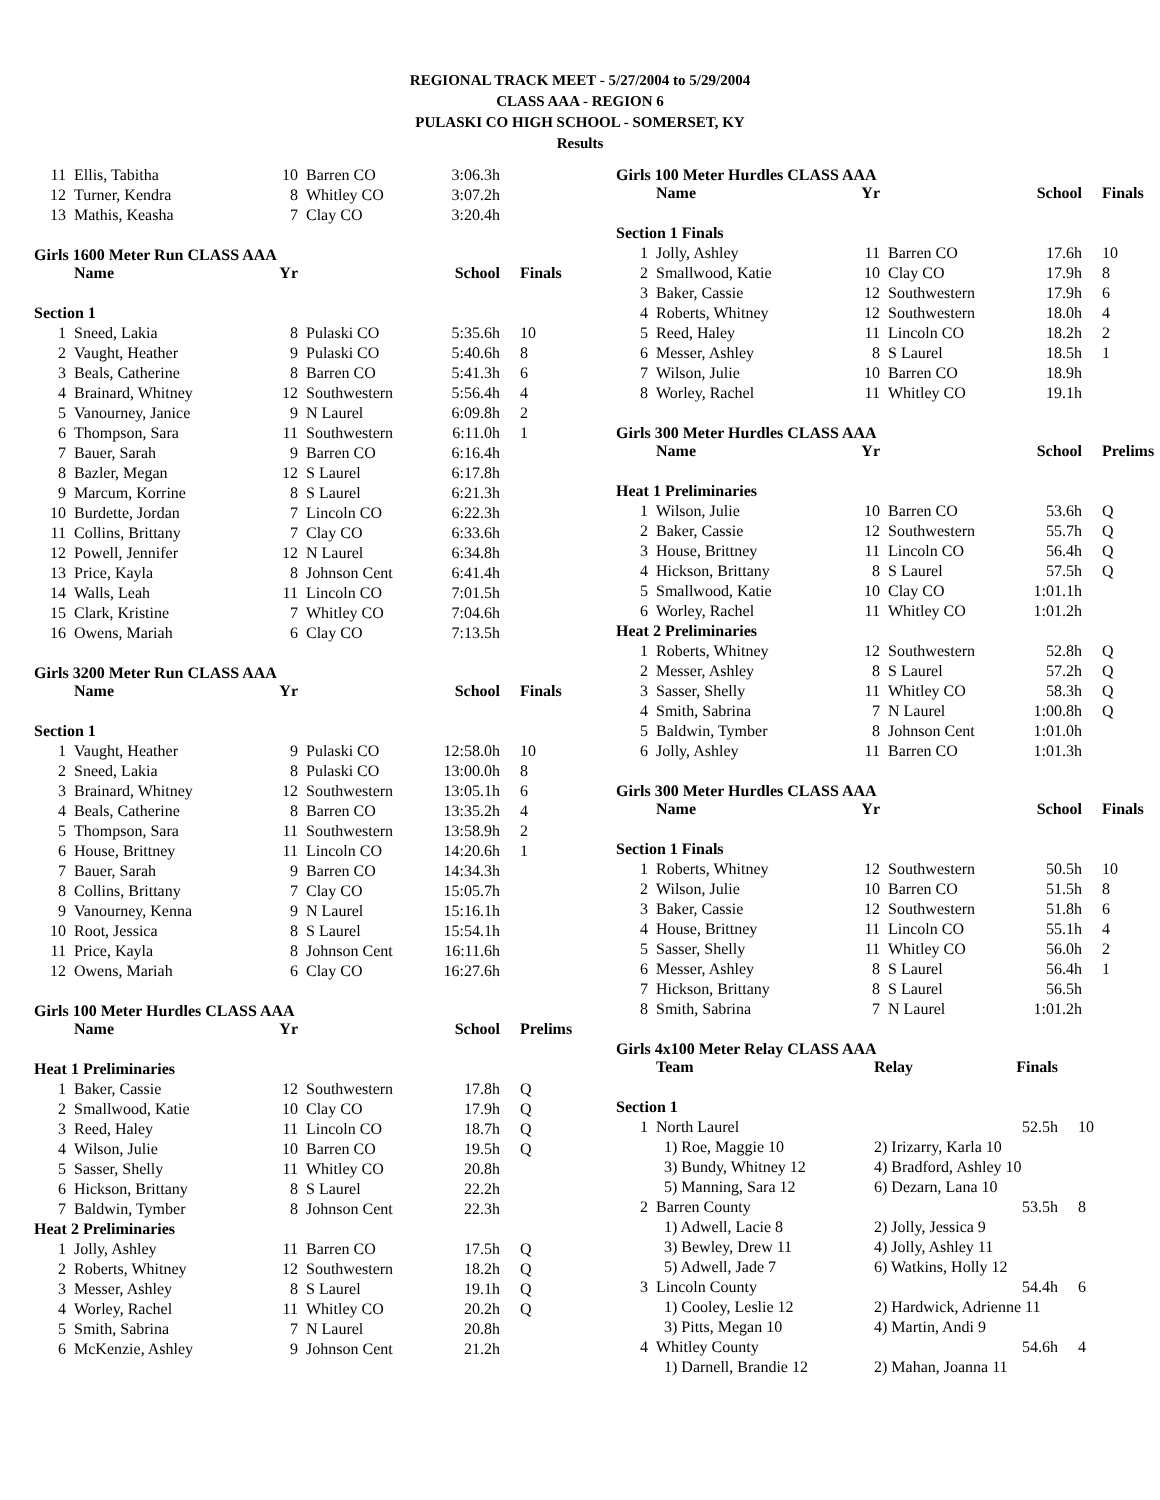REGIONAL TRACK MEET - 5/27/2004 to 5/29/2004
CLASS AAA - REGION 6
PULASKI CO HIGH SCHOOL - SOMERSET, KY
Results
| 11 | Ellis, Tabitha | 10 | Barren CO | 3:06.3h | |
| 12 | Turner, Kendra | 8 | Whitley CO | 3:07.2h | |
| 13 | Mathis, Keasha | 7 | Clay CO | 3:20.4h | |
Girls 1600 Meter Run CLASS AAA
| | Name | Yr | | School | Finals |
| --- | --- | --- | --- | --- | --- |
| Section 1 | | | | | |
| 1 | Sneed, Lakia | 8 | Pulaski CO | 5:35.6h | 10 |
| 2 | Vaught, Heather | 9 | Pulaski CO | 5:40.6h | 8 |
| 3 | Beals, Catherine | 8 | Barren CO | 5:41.3h | 6 |
| 4 | Brainard, Whitney | 12 | Southwestern | 5:56.4h | 4 |
| 5 | Vanourney, Janice | 9 | N Laurel | 6:09.8h | 2 |
| 6 | Thompson, Sara | 11 | Southwestern | 6:11.0h | 1 |
| 7 | Bauer, Sarah | 9 | Barren CO | 6:16.4h | |
| 8 | Bazler, Megan | 12 | S Laurel | 6:17.8h | |
| 9 | Marcum, Korrine | 8 | S Laurel | 6:21.3h | |
| 10 | Burdette, Jordan | 7 | Lincoln CO | 6:22.3h | |
| 11 | Collins, Brittany | 7 | Clay CO | 6:33.6h | |
| 12 | Powell, Jennifer | 12 | N Laurel | 6:34.8h | |
| 13 | Price, Kayla | 8 | Johnson Cent | 6:41.4h | |
| 14 | Walls, Leah | 11 | Lincoln CO | 7:01.5h | |
| 15 | Clark, Kristine | 7 | Whitley CO | 7:04.6h | |
| 16 | Owens, Mariah | 6 | Clay CO | 7:13.5h | |
Girls 3200 Meter Run CLASS AAA
| | Name | Yr | | School | Finals |
| --- | --- | --- | --- | --- | --- |
| Section 1 | | | | | |
| 1 | Vaught, Heather | 9 | Pulaski CO | 12:58.0h | 10 |
| 2 | Sneed, Lakia | 8 | Pulaski CO | 13:00.0h | 8 |
| 3 | Brainard, Whitney | 12 | Southwestern | 13:05.1h | 6 |
| 4 | Beals, Catherine | 8 | Barren CO | 13:35.2h | 4 |
| 5 | Thompson, Sara | 11 | Southwestern | 13:58.9h | 2 |
| 6 | House, Brittney | 11 | Lincoln CO | 14:20.6h | 1 |
| 7 | Bauer, Sarah | 9 | Barren CO | 14:34.3h | |
| 8 | Collins, Brittany | 7 | Clay CO | 15:05.7h | |
| 9 | Vanourney, Kenna | 9 | N Laurel | 15:16.1h | |
| 10 | Root, Jessica | 8 | S Laurel | 15:54.1h | |
| 11 | Price, Kayla | 8 | Johnson Cent | 16:11.6h | |
| 12 | Owens, Mariah | 6 | Clay CO | 16:27.6h | |
Girls 100 Meter Hurdles CLASS AAA
| | Name | Yr | | School | Prelims |
| --- | --- | --- | --- | --- | --- |
| Heat 1 Preliminaries | | | | | |
| 1 | Baker, Cassie | 12 | Southwestern | 17.8h | Q |
| 2 | Smallwood, Katie | 10 | Clay CO | 17.9h | Q |
| 3 | Reed, Haley | 11 | Lincoln CO | 18.7h | Q |
| 4 | Wilson, Julie | 10 | Barren CO | 19.5h | Q |
| 5 | Sasser, Shelly | 11 | Whitley CO | 20.8h | |
| 6 | Hickson, Brittany | 8 | S Laurel | 22.2h | |
| 7 | Baldwin, Tymber | 8 | Johnson Cent | 22.3h | |
| Heat 2 Preliminaries | | | | | |
| 1 | Jolly, Ashley | 11 | Barren CO | 17.5h | Q |
| 2 | Roberts, Whitney | 12 | Southwestern | 18.2h | Q |
| 3 | Messer, Ashley | 8 | S Laurel | 19.1h | Q |
| 4 | Worley, Rachel | 11 | Whitley CO | 20.2h | Q |
| 5 | Smith, Sabrina | 7 | N Laurel | 20.8h | |
| 6 | McKenzie, Ashley | 9 | Johnson Cent | 21.2h | |
Girls 100 Meter Hurdles CLASS AAA
| | Name | Yr | | School | Finals |
| --- | --- | --- | --- | --- | --- |
| Section 1 Finals | | | | | |
| 1 | Jolly, Ashley | 11 | Barren CO | 17.6h | 10 |
| 2 | Smallwood, Katie | 10 | Clay CO | 17.9h | 8 |
| 3 | Baker, Cassie | 12 | Southwestern | 17.9h | 6 |
| 4 | Roberts, Whitney | 12 | Southwestern | 18.0h | 4 |
| 5 | Reed, Haley | 11 | Lincoln CO | 18.2h | 2 |
| 6 | Messer, Ashley | 8 | S Laurel | 18.5h | 1 |
| 7 | Wilson, Julie | 10 | Barren CO | 18.9h | |
| 8 | Worley, Rachel | 11 | Whitley CO | 19.1h | |
Girls 300 Meter Hurdles CLASS AAA
| | Name | Yr | | School | Prelims |
| --- | --- | --- | --- | --- | --- |
| Heat 1 Preliminaries | | | | | |
| 1 | Wilson, Julie | 10 | Barren CO | 53.6h | Q |
| 2 | Baker, Cassie | 12 | Southwestern | 55.7h | Q |
| 3 | House, Brittney | 11 | Lincoln CO | 56.4h | Q |
| 4 | Hickson, Brittany | 8 | S Laurel | 57.5h | Q |
| 5 | Smallwood, Katie | 10 | Clay CO | 1:01.1h | |
| 6 | Worley, Rachel | 11 | Whitley CO | 1:01.2h | |
| Heat 2 Preliminaries | | | | | |
| 1 | Roberts, Whitney | 12 | Southwestern | 52.8h | Q |
| 2 | Messer, Ashley | 8 | S Laurel | 57.2h | Q |
| 3 | Sasser, Shelly | 11 | Whitley CO | 58.3h | Q |
| 4 | Smith, Sabrina | 7 | N Laurel | 1:00.8h | Q |
| 5 | Baldwin, Tymber | 8 | Johnson Cent | 1:01.0h | |
| 6 | Jolly, Ashley | 11 | Barren CO | 1:01.3h | |
Girls 300 Meter Hurdles CLASS AAA
| | Name | Yr | | School | Finals |
| --- | --- | --- | --- | --- | --- |
| Section 1 Finals | | | | | |
| 1 | Roberts, Whitney | 12 | Southwestern | 50.5h | 10 |
| 2 | Wilson, Julie | 10 | Barren CO | 51.5h | 8 |
| 3 | Baker, Cassie | 12 | Southwestern | 51.8h | 6 |
| 4 | House, Brittney | 11 | Lincoln CO | 55.1h | 4 |
| 5 | Sasser, Shelly | 11 | Whitley CO | 56.0h | 2 |
| 6 | Messer, Ashley | 8 | S Laurel | 56.4h | 1 |
| 7 | Hickson, Brittany | 8 | S Laurel | 56.5h | |
| 8 | Smith, Sabrina | 7 | N Laurel | 1:01.2h | |
Girls 4x100 Meter Relay CLASS AAA
| | Team | Relay | Finals | |
| --- | --- | --- | --- | --- |
| Section 1 | | | | |
| 1 | North Laurel | | 52.5h | 10 |
| | 1) Roe, Maggie 10 | 2) Irizarry, Karla 10 | | |
| | 3) Bundy, Whitney 12 | 4) Bradford, Ashley 10 | | |
| | 5) Manning, Sara 12 | 6) Dezarn, Lana 10 | | |
| 2 | Barren County | | 53.5h | 8 |
| | 1) Adwell, Lacie 8 | 2) Jolly, Jessica 9 | | |
| | 3) Bewley, Drew 11 | 4) Jolly, Ashley 11 | | |
| | 5) Adwell, Jade 7 | 6) Watkins, Holly 12 | | |
| 3 | Lincoln County | | 54.4h | 6 |
| | 1) Cooley, Leslie 12 | 2) Hardwick, Adrienne 11 | | |
| | 3) Pitts, Megan 10 | 4) Martin, Andi 9 | | |
| 4 | Whitley County | | 54.6h | 4 |
| | 1) Darnell, Brandie 12 | 2) Mahan, Joanna 11 | | |